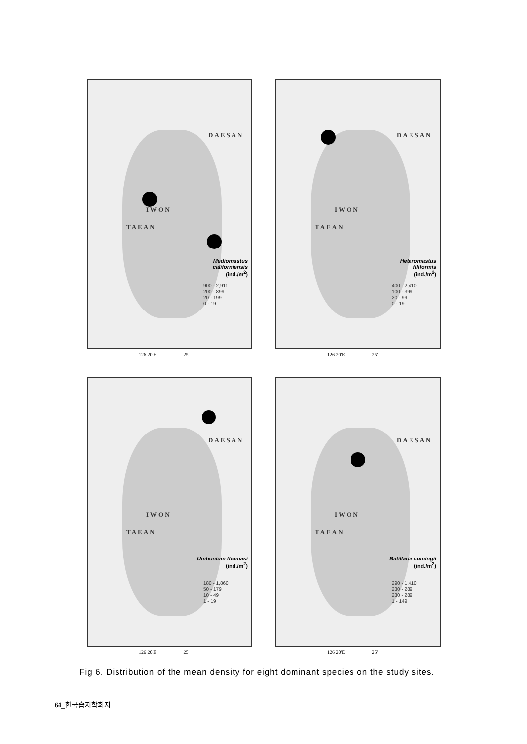DAESAN
IWON
TAEAN
Mediomastus
californiensis
(ind./m<sup>2</sup>)
900 - 2,911
200 - 899
20 - 199
0 - 19
126 20'E 25'
DAESAN
IWON
TAEAN
Heteromastus
filiformis
(ind./m<sup>2</sup>)
400 - 2,410
100 - 399
20 - 99
0 - 19
126 20'E 25'
DAESAN
IWON
TAEAN
Umbonium thomasi
(ind./m<sup>2</sup>)
180 - 1,860
50 - 179
10 - 49
1 - 19
126 20'E 25'
DAESAN
IWON
TAEAN
Batillaria cumingii
(ind./m<sup>2</sup>)
290 - 1,410
230 - 289
230 - 289
1 - 149
126 20'E 25'
Fig 6. Distribution of the mean density for eight dominant species on the study sites.
64_한국습지학회지